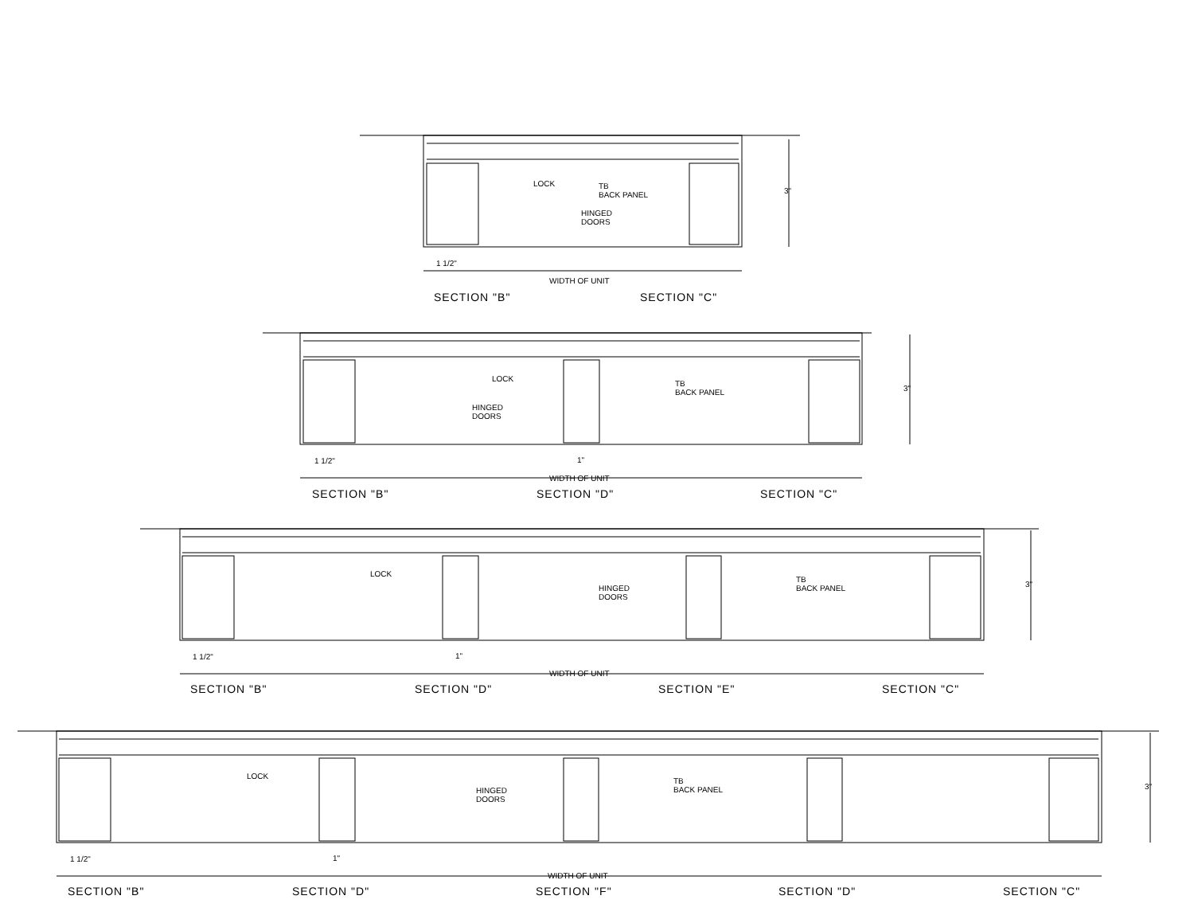LOCK
TB
BACK PANEL
HINGED
DOORS
3"
1 1/2"
WIDTH OF UNIT
SECTION "B"
SECTION "C"
LOCK
TB
BACK PANEL
HINGED
DOORS
3"
1 1/2"
1"
WIDTH OF UNIT
SECTION "B"
SECTION "D"
SECTION "C"
LOCK
TB
BACK PANEL
HINGED
DOORS
3"
1 1/2"
1"
WIDTH OF UNIT
SECTION "B"
SECTION "D"
SECTION "E"
SECTION "C"
LOCK
TB
BACK PANEL
HINGED
DOORS
3"
1 1/2"
1"
WIDTH OF UNIT
SECTION "B"
SECTION "D"
SECTION "F"
SECTION "D"
SECTION "C"